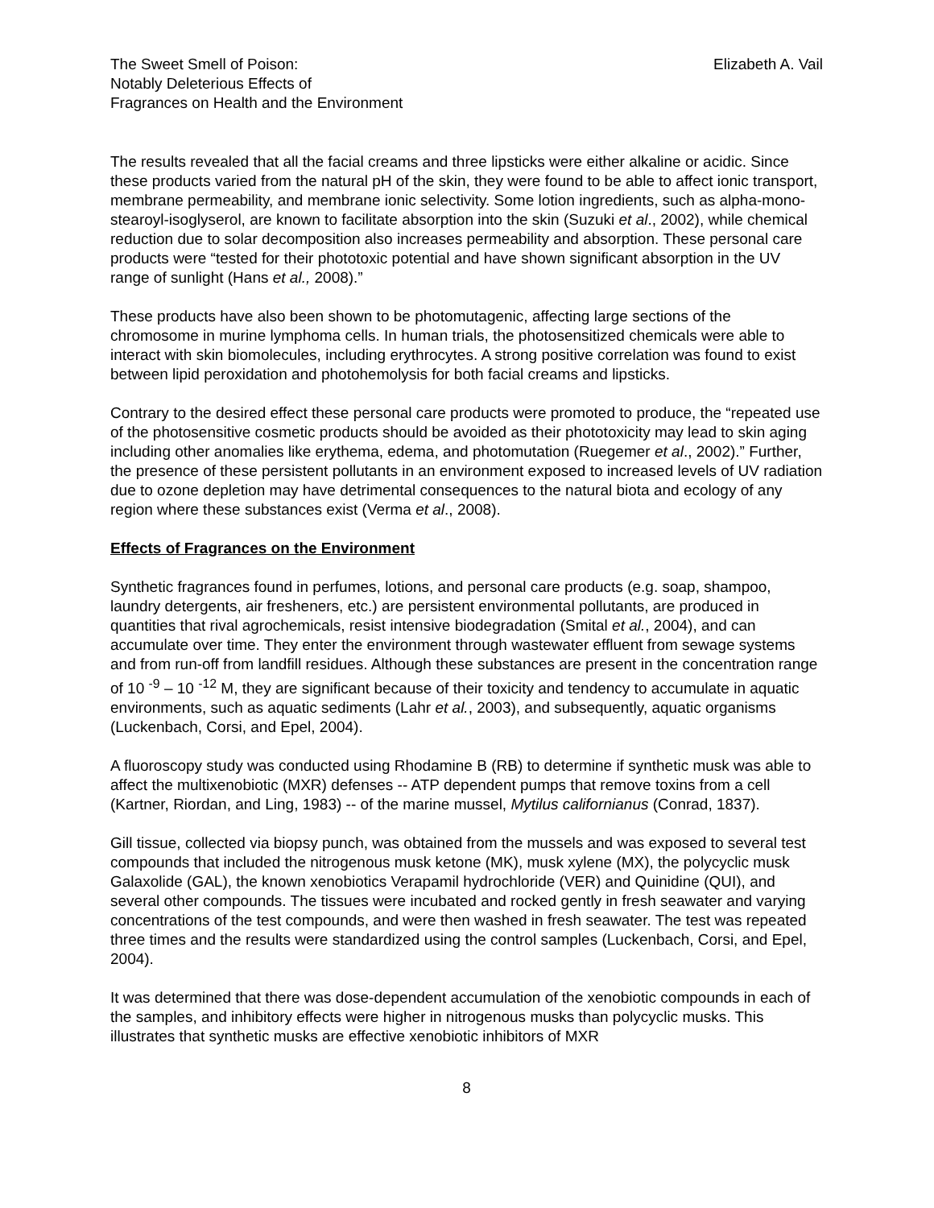The Sweet Smell of Poison:
Notably Deleterious Effects of
Fragrances on Health and the Environment
Elizabeth A. Vail
The results revealed that all the facial creams and three lipsticks were either alkaline or acidic. Since these products varied from the natural pH of the skin, they were found to be able to affect ionic transport, membrane permeability, and membrane ionic selectivity. Some lotion ingredients, such as alpha-mono-stearoyl-isoglyserol, are known to facilitate absorption into the skin (Suzuki et al., 2002), while chemical reduction due to solar decomposition also increases permeability and absorption. These personal care products were “tested for their phototoxic potential and have shown significant absorption in the UV range of sunlight (Hans et al., 2008).”
These products have also been shown to be photomutagenic, affecting large sections of the chromosome in murine lymphoma cells. In human trials, the photosensitized chemicals were able to interact with skin biomolecules, including erythrocytes. A strong positive correlation was found to exist between lipid peroxidation and photohemolysis for both facial creams and lipsticks.
Contrary to the desired effect these personal care products were promoted to produce, the “repeated use of the photosensitive cosmetic products should be avoided as their phototoxicity may lead to skin aging including other anomalies like erythema, edema, and photomutation (Ruegemer et al., 2002).” Further, the presence of these persistent pollutants in an environment exposed to increased levels of UV radiation due to ozone depletion may have detrimental consequences to the natural biota and ecology of any region where these substances exist (Verma et al., 2008).
Effects of Fragrances on the Environment
Synthetic fragrances found in perfumes, lotions, and personal care products (e.g. soap, shampoo, laundry detergents, air fresheners, etc.) are persistent environmental pollutants, are produced in quantities that rival agrochemicals, resist intensive biodegradation (Smital et al., 2004), and can accumulate over time. They enter the environment through wastewater effluent from sewage systems and from run-off from landfill residues. Although these substances are present in the concentration range of 10 <sup>-9</sup> – 10 <sup>-12</sup> M, they are significant because of their toxicity and tendency to accumulate in aquatic environments, such as aquatic sediments (Lahr et al., 2003), and subsequently, aquatic organisms (Luckenbach, Corsi, and Epel, 2004).
A fluoroscopy study was conducted using Rhodamine B (RB) to determine if synthetic musk was able to affect the multixenobiotic (MXR) defenses -- ATP dependent pumps that remove toxins from a cell (Kartner, Riordan, and Ling, 1983) -- of the marine mussel, Mytilus californianus (Conrad, 1837).
Gill tissue, collected via biopsy punch, was obtained from the mussels and was exposed to several test compounds that included the nitrogenous musk ketone (MK), musk xylene (MX), the polycyclic musk Galaxolide (GAL), the known xenobiotics Verapamil hydrochloride (VER) and Quinidine (QUI), and several other compounds. The tissues were incubated and rocked gently in fresh seawater and varying concentrations of the test compounds, and were then washed in fresh seawater. The test was repeated three times and the results were standardized using the control samples (Luckenbach, Corsi, and Epel, 2004).
It was determined that there was dose-dependent accumulation of the xenobiotic compounds in each of the samples, and inhibitory effects were higher in nitrogenous musks than polycyclic musks. This illustrates that synthetic musks are effective xenobiotic inhibitors of MXR
8